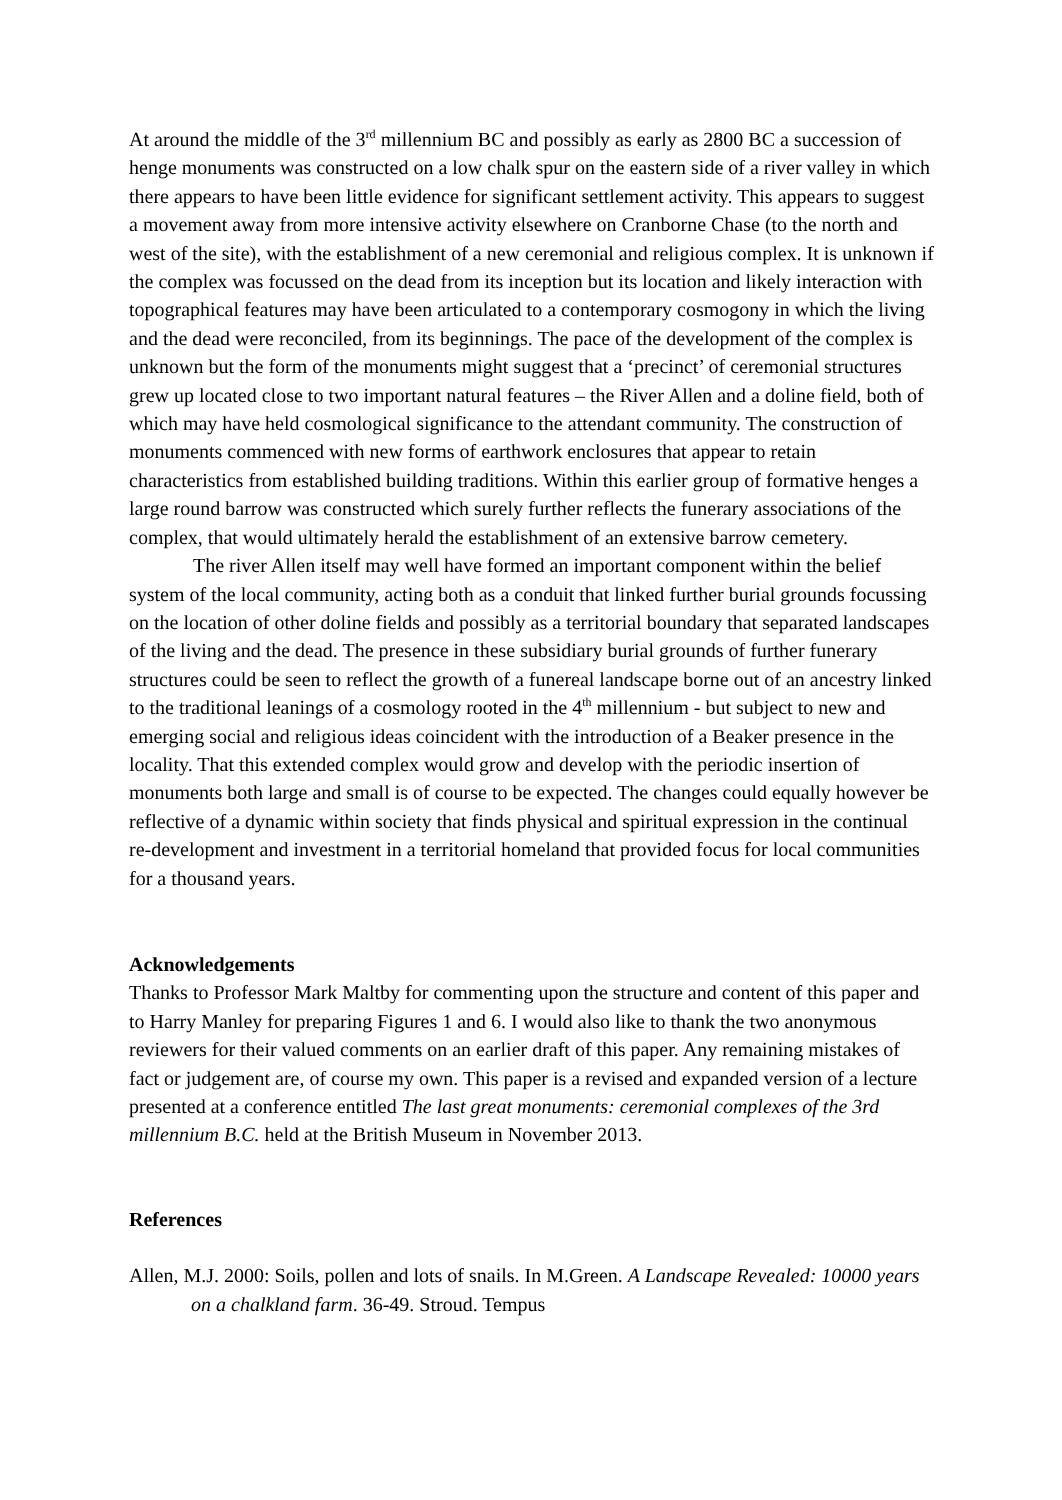At around the middle of the 3<sup>rd</sup> millennium BC and possibly as early as 2800 BC a succession of henge monuments was constructed on a low chalk spur on the eastern side of a river valley in which there appears to have been little evidence for significant settlement activity. This appears to suggest a movement away from more intensive activity elsewhere on Cranborne Chase (to the north and west of the site), with the establishment of a new ceremonial and religious complex. It is unknown if the complex was focussed on the dead from its inception but its location and likely interaction with topographical features may have been articulated to a contemporary cosmogony in which the living and the dead were reconciled, from its beginnings. The pace of the development of the complex is unknown but the form of the monuments might suggest that a ‘precinct’ of ceremonial structures grew up located close to two important natural features – the River Allen and a doline field, both of which may have held cosmological significance to the attendant community. The construction of monuments commenced with new forms of earthwork enclosures that appear to retain characteristics from established building traditions. Within this earlier group of formative henges a large round barrow was constructed which surely further reflects the funerary associations of the complex, that would ultimately herald the establishment of an extensive barrow cemetery.
The river Allen itself may well have formed an important component within the belief system of the local community, acting both as a conduit that linked further burial grounds focussing on the location of other doline fields and possibly as a territorial boundary that separated landscapes of the living and the dead. The presence in these subsidiary burial grounds of further funerary structures could be seen to reflect the growth of a funereal landscape borne out of an ancestry linked to the traditional leanings of a cosmology rooted in the 4<sup>th</sup> millennium - but subject to new and emerging social and religious ideas coincident with the introduction of a Beaker presence in the locality. That this extended complex would grow and develop with the periodic insertion of monuments both large and small is of course to be expected. The changes could equally however be reflective of a dynamic within society that finds physical and spiritual expression in the continual re-development and investment in a territorial homeland that provided focus for local communities for a thousand years.
Acknowledgements
Thanks to Professor Mark Maltby for commenting upon the structure and content of this paper and to Harry Manley for preparing Figures 1 and 6. I would also like to thank the two anonymous reviewers for their valued comments on an earlier draft of this paper. Any remaining mistakes of fact or judgement are, of course my own. This paper is a revised and expanded version of a lecture presented at a conference entitled The last great monuments: ceremonial complexes of the 3rd millennium B.C. held at the British Museum in November 2013.
References
Allen, M.J. 2000: Soils, pollen and lots of snails. In M.Green. A Landscape Revealed: 10000 years on a chalkland farm. 36-49. Stroud. Tempus